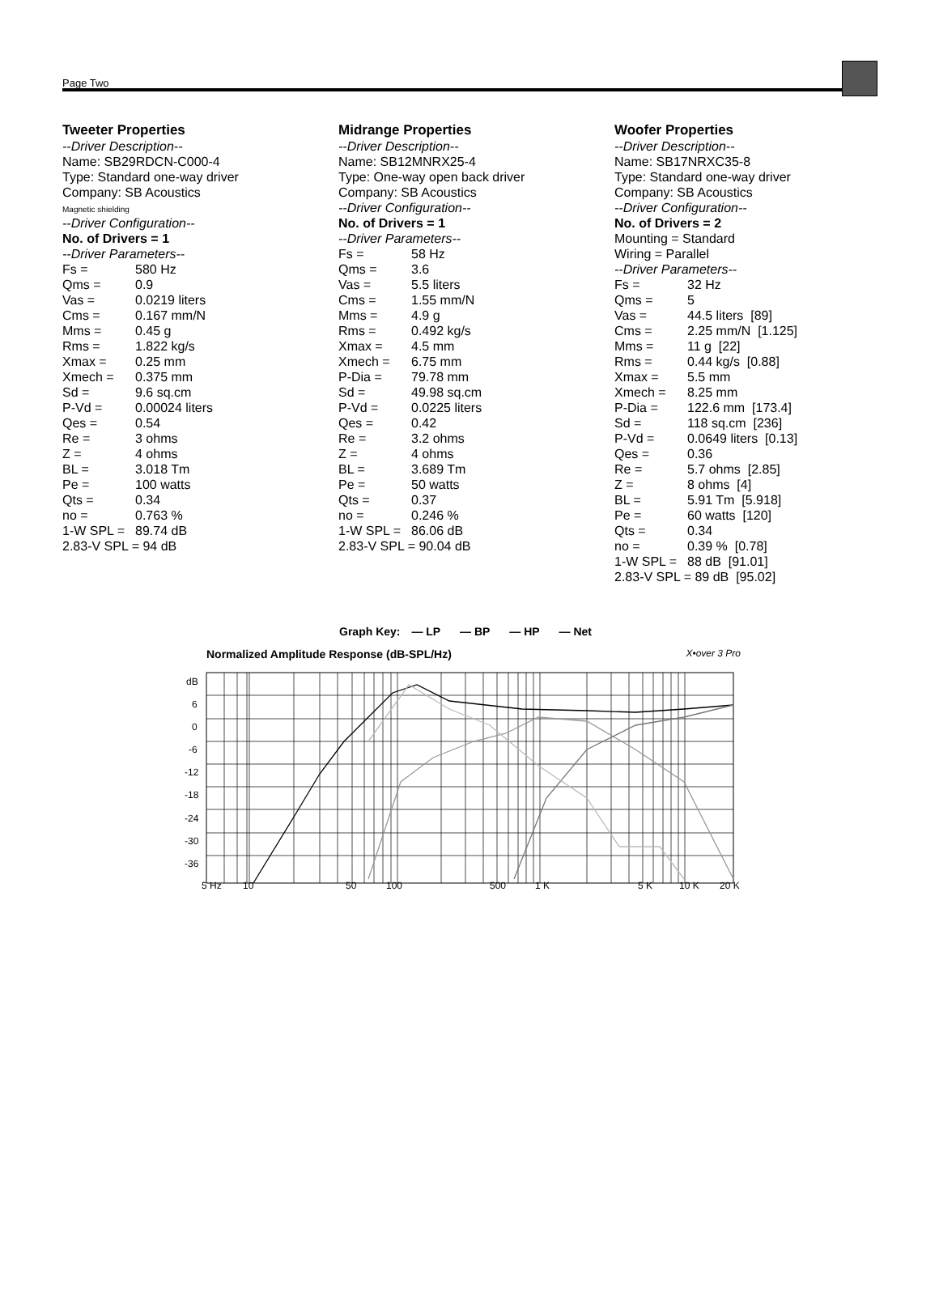Page Two
Tweeter Properties
--Driver Description--
Name: SB29RDCN-C000-4
Type: Standard one-way driver
Company: SB Acoustics
Magnetic shielding
--Driver Configuration--
No. of Drivers = 1
--Driver Parameters--
| Fs = | 580 Hz |
| Qms = | 0.9 |
| Vas = | 0.0219 liters |
| Cms = | 0.167 mm/N |
| Mms = | 0.45 g |
| Rms = | 1.822 kg/s |
| Xmax = | 0.25 mm |
| Xmech = | 0.375 mm |
| Sd = | 9.6 sq.cm |
| P-Vd = | 0.00024 liters |
| Qes = | 0.54 |
| Re = | 3 ohms |
| Z = | 4 ohms |
| BL = | 3.018 Tm |
| Pe = | 100 watts |
| Qts = | 0.34 |
| no = | 0.763 % |
| 1-W SPL = | 89.74 dB |
| 2.83-V SPL = 94 dB | |
Midrange Properties
--Driver Description--
Name: SB12MNRX25-4
Type: One-way open back driver
Company: SB Acoustics
--Driver Configuration--
No. of Drivers = 1
--Driver Parameters--
| Fs = | 58 Hz |
| Qms = | 3.6 |
| Vas = | 5.5 liters |
| Cms = | 1.55 mm/N |
| Mms = | 4.9 g |
| Rms = | 0.492 kg/s |
| Xmax = | 4.5 mm |
| Xmech = | 6.75 mm |
| P-Dia = | 79.78 mm |
| Sd = | 49.98 sq.cm |
| P-Vd = | 0.0225 liters |
| Qes = | 0.42 |
| Re = | 3.2 ohms |
| Z = | 4 ohms |
| BL = | 3.689 Tm |
| Pe = | 50 watts |
| Qts = | 0.37 |
| no = | 0.246 % |
| 1-W SPL = | 86.06 dB |
| 2.83-V SPL = 90.04 dB | |
Woofer Properties
--Driver Description--
Name: SB17NRXC35-8
Type: Standard one-way driver
Company: SB Acoustics
--Driver Configuration--
No. of Drivers = 2
Mounting = Standard
Wiring = Parallel
--Driver Parameters--
| Fs = | 32 Hz |
| Qms = | 5 |
| Vas = | 44.5 liters [89] |
| Cms = | 2.25 mm/N [1.125] |
| Mms = | 11 g [22] |
| Rms = | 0.44 kg/s [0.88] |
| Xmax = | 5.5 mm |
| Xmech = | 8.25 mm |
| P-Dia = | 122.6 mm [173.4] |
| Sd = | 118 sq.cm [236] |
| P-Vd = | 0.0649 liters [0.13] |
| Qes = | 0.36 |
| Re = | 5.7 ohms [2.85] |
| Z = | 8 ohms [4] |
| BL = | 5.91 Tm [5.918] |
| Pe = | 60 watts [120] |
| Qts = | 0.34 |
| no = | 0.39 % [0.78] |
| 1-W SPL = | 88 dB [91.01] |
| 2.83-V SPL = 89 dB [95.02] | |
Graph Key: — LP — BP — HP — Net
Normalized Amplitude Response (dB-SPL/Hz) X•over 3 Pro
dB
6
0
-6
-12
-18
-24
-30
-36
5 Hz
10
50
100
500
1 K
5 K
10 K
20 K